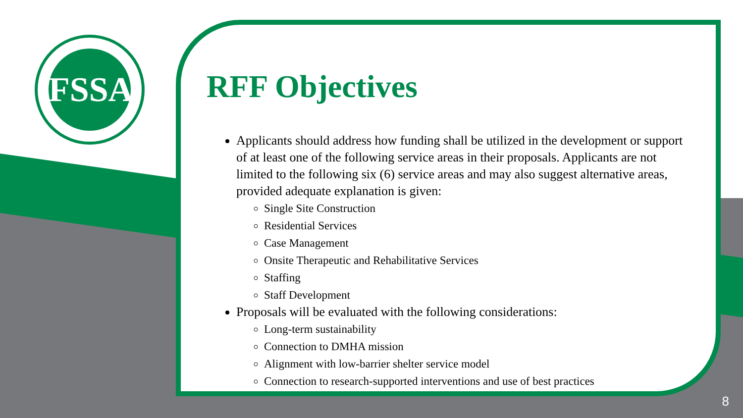FSSA
RFF Objectives
Applicants should address how funding shall be utilized in the development or support of at least one of the following service areas in their proposals. Applicants are not limited to the following six (6) service areas and may also suggest alternative areas, provided adequate explanation is given:
Single Site Construction
Residential Services
Case Management
Onsite Therapeutic and Rehabilitative Services
Staffing
Staff Development
Proposals will be evaluated with the following considerations:
Long-term sustainability
Connection to DMHA mission
Alignment with low-barrier shelter service model
Connection to research-supported interventions and use of best practices
8